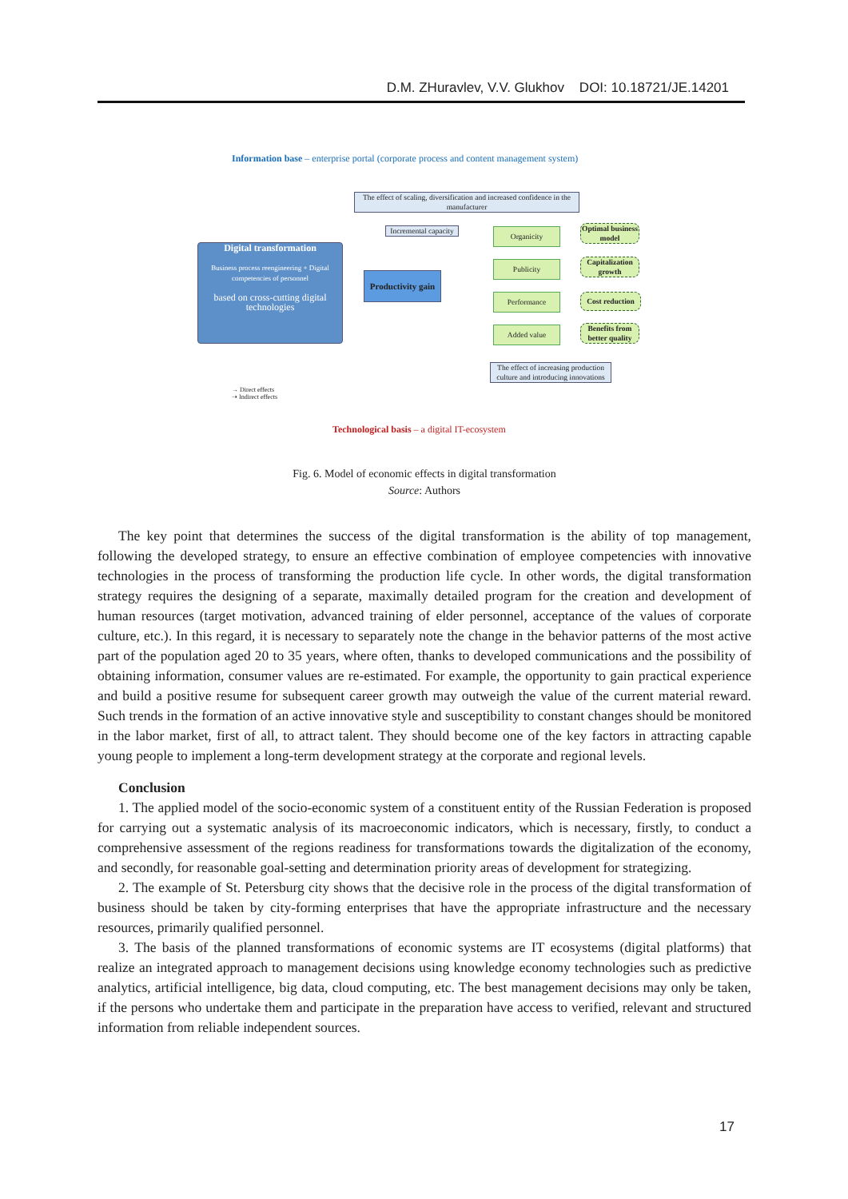D.M. ZHuravlev, V.V. Glukhov DOI: 10.18721/JE.14201
Information base – enterprise portal (corporate process and content management system)
The effect of scaling, diversification and increased confidence in the manufacturer
Digital transformation
Business process reengineering + Digital competencies of personnel
based on cross-cutting digital technologies
Incremental capacity
Productivity gain
Organicity
Publicity
Performance
Added value
Optimal business model
Capitalization growth
Cost reduction
Benefits from better quality
The effect of increasing production culture and introducing innovations
→ Direct effects
⇢ Indirect effects
Technological basis – a digital IT-ecosystem
Fig. 6. Model of economic effects in digital transformation
Source: Authors
The key point that determines the success of the digital transformation is the ability of top management, following the developed strategy, to ensure an effective combination of employee competencies with innovative technologies in the process of transforming the production life cycle. In other words, the digital transformation strategy requires the designing of a separate, maximally detailed program for the creation and development of human resources (target motivation, advanced training of elder personnel, acceptance of the values of corporate culture, etc.). In this regard, it is necessary to separately note the change in the behavior patterns of the most active part of the population aged 20 to 35 years, where often, thanks to developed communications and the possibility of obtaining information, consumer values are re-estimated. For example, the opportunity to gain practical experience and build a positive resume for subsequent career growth may outweigh the value of the current material reward. Such trends in the formation of an active innovative style and susceptibility to constant changes should be monitored in the labor market, first of all, to attract talent. They should become one of the key factors in attracting capable young people to implement a long-term development strategy at the corporate and regional levels.
Conclusion
1. The applied model of the socio-economic system of a constituent entity of the Russian Federation is proposed for carrying out a systematic analysis of its macroeconomic indicators, which is necessary, firstly, to conduct a comprehensive assessment of the regions readiness for transformations towards the digitalization of the economy, and secondly, for reasonable goal-setting and determination priority areas of development for strategizing.
2. The example of St. Petersburg city shows that the decisive role in the process of the digital transformation of business should be taken by city-forming enterprises that have the appropriate infrastructure and the necessary resources, primarily qualified personnel.
3. The basis of the planned transformations of economic systems are IT ecosystems (digital platforms) that realize an integrated approach to management decisions using knowledge economy technologies such as predictive analytics, artificial intelligence, big data, cloud computing, etc. The best management decisions may only be taken, if the persons who undertake them and participate in the preparation have access to verified, relevant and structured information from reliable independent sources.
17